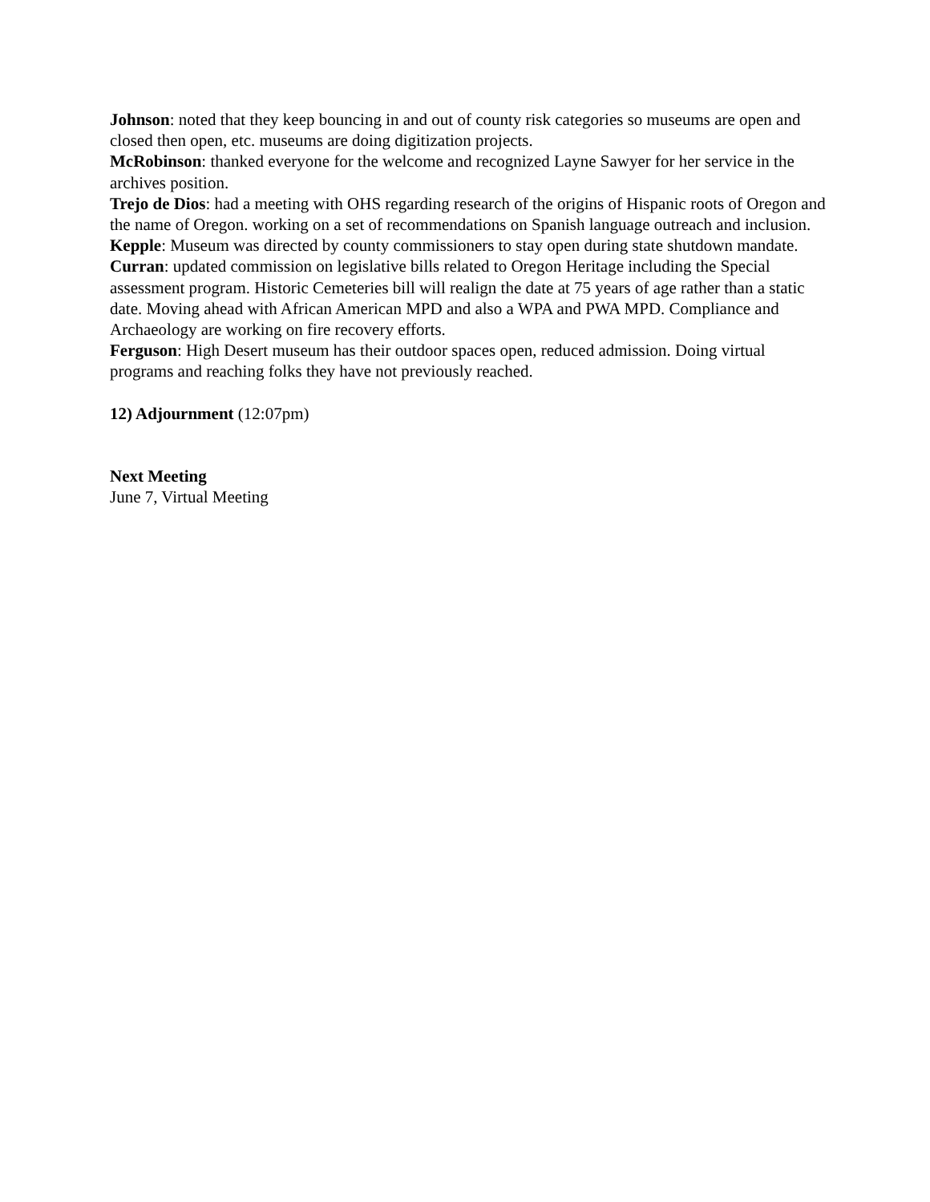Johnson: noted that they keep bouncing in and out of county risk categories so museums are open and closed then open, etc. museums are doing digitization projects.
McRobinson: thanked everyone for the welcome and recognized Layne Sawyer for her service in the archives position.
Trejo de Dios: had a meeting with OHS regarding research of the origins of Hispanic roots of Oregon and the name of Oregon. working on a set of recommendations on Spanish language outreach and inclusion.
Kepple: Museum was directed by county commissioners to stay open during state shutdown mandate.
Curran: updated commission on legislative bills related to Oregon Heritage including the Special assessment program. Historic Cemeteries bill will realign the date at 75 years of age rather than a static date. Moving ahead with African American MPD and also a WPA and PWA MPD. Compliance and Archaeology are working on fire recovery efforts.
Ferguson: High Desert museum has their outdoor spaces open, reduced admission. Doing virtual programs and reaching folks they have not previously reached.
12) Adjournment (12:07pm)
Next Meeting
June 7, Virtual Meeting